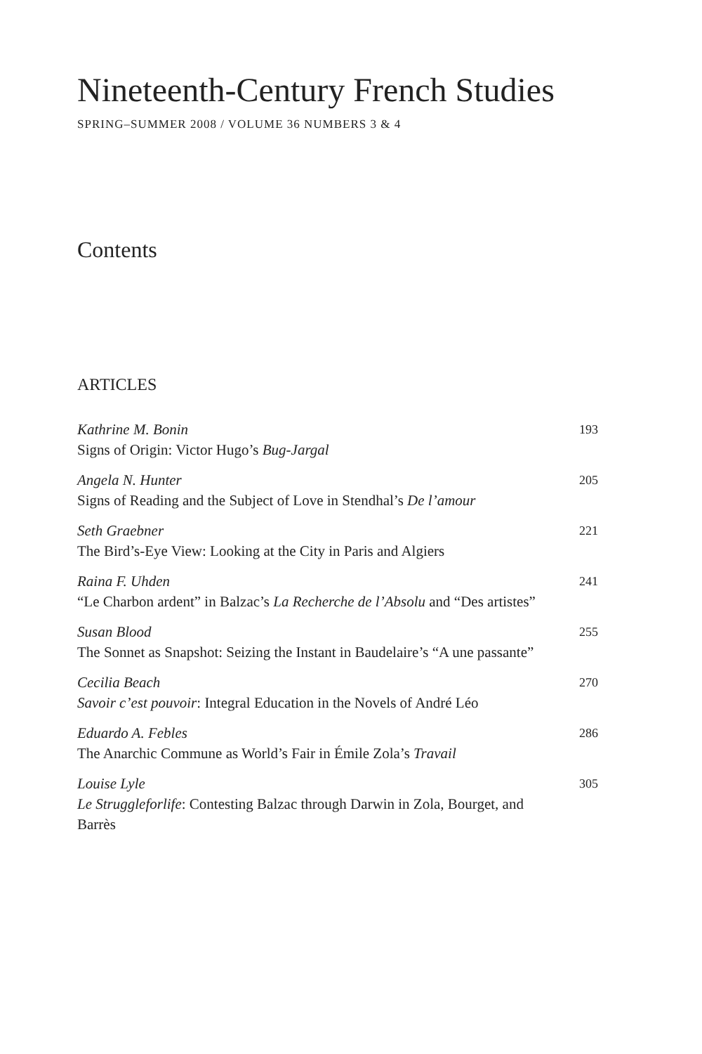Nineteenth-Century French Studies
SPRING–SUMMER 2008 / VOLUME 36 NUMBERS 3 & 4
Contents
ARTICLES
Kathrine M. Bonin
Signs of Origin: Victor Hugo’s Bug-Jargal
193
Angela N. Hunter
Signs of Reading and the Subject of Love in Stendhal’s De l’amour
205
Seth Graebner
The Bird’s-Eye View: Looking at the City in Paris and Algiers
221
Raina F. Uhden
“Le Charbon ardent” in Balzac’s La Recherche de l’Absolu and “Des artistes”
241
Susan Blood
The Sonnet as Snapshot: Seizing the Instant in Baudelaire’s “A une passante”
255
Cecilia Beach
Savoir c’est pouvoir: Integral Education in the Novels of André Léo
270
Eduardo A. Febles
The Anarchic Commune as World’s Fair in Émile Zola’s Travail
286
Louise Lyle
Le Struggleforlife: Contesting Balzac through Darwin in Zola, Bourget, and Barrès
305